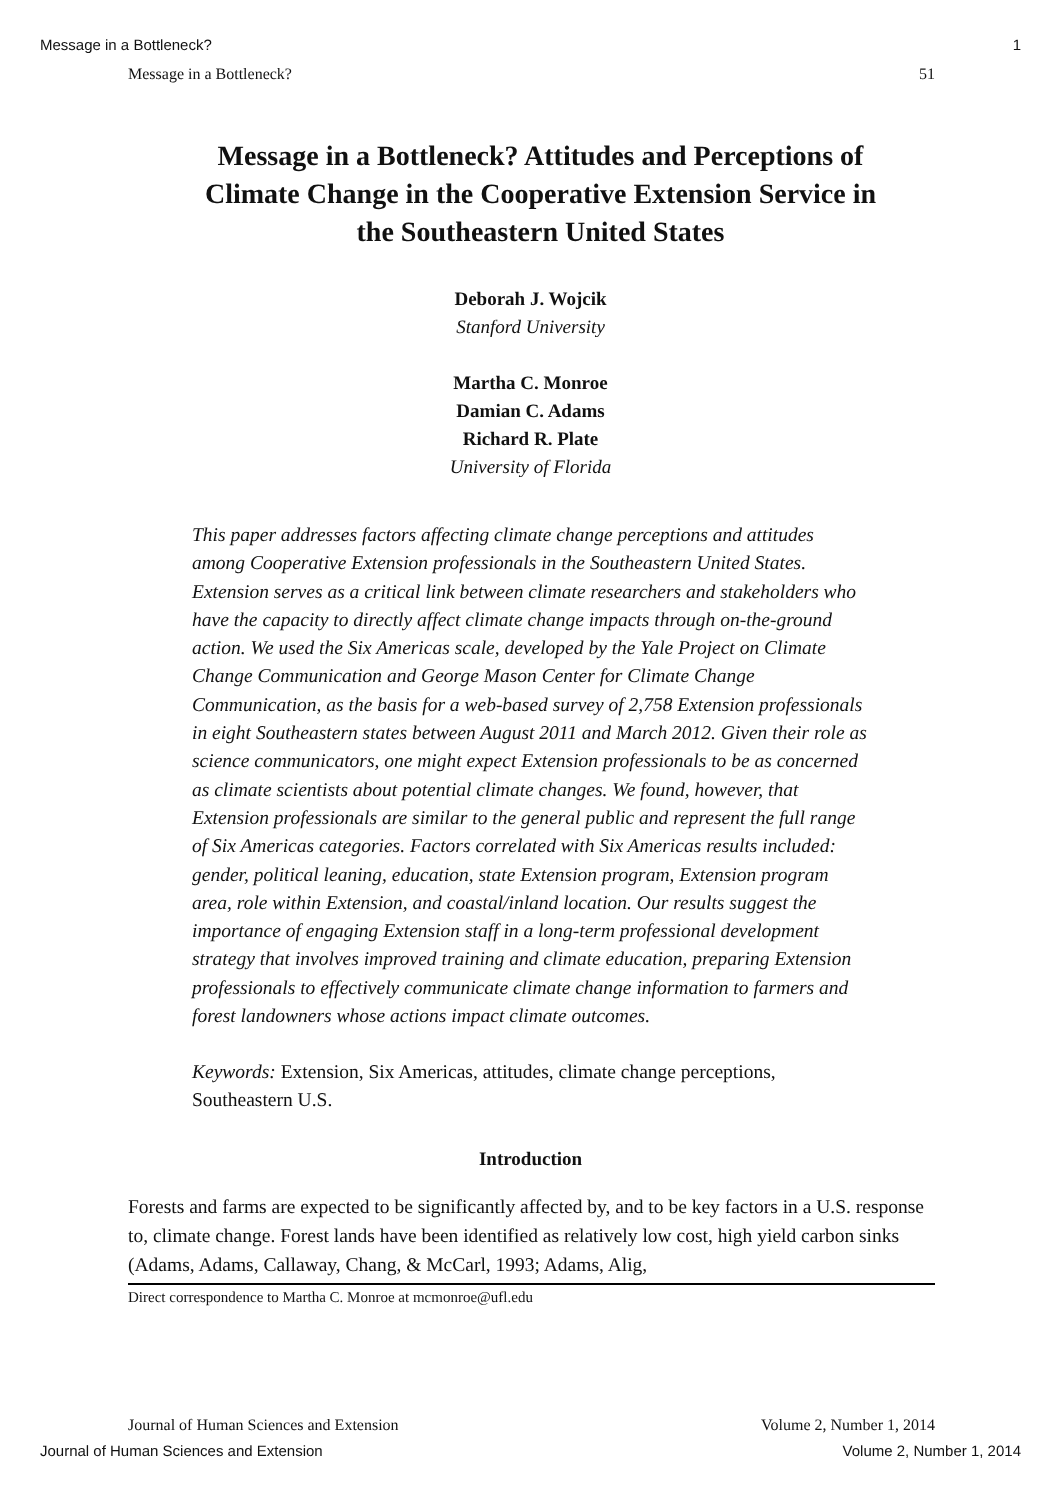Message in a Bottleneck? 1
Message in a Bottleneck? 51
Message in a Bottleneck? Attitudes and Perceptions of Climate Change in the Cooperative Extension Service in the Southeastern United States
Deborah J. Wojcik
Stanford University
Martha C. Monroe
Damian C. Adams
Richard R. Plate
University of Florida
This paper addresses factors affecting climate change perceptions and attitudes among Cooperative Extension professionals in the Southeastern United States. Extension serves as a critical link between climate researchers and stakeholders who have the capacity to directly affect climate change impacts through on-the-ground action. We used the Six Americas scale, developed by the Yale Project on Climate Change Communication and George Mason Center for Climate Change Communication, as the basis for a web-based survey of 2,758 Extension professionals in eight Southeastern states between August 2011 and March 2012. Given their role as science communicators, one might expect Extension professionals to be as concerned as climate scientists about potential climate changes. We found, however, that Extension professionals are similar to the general public and represent the full range of Six Americas categories. Factors correlated with Six Americas results included: gender, political leaning, education, state Extension program, Extension program area, role within Extension, and coastal/inland location. Our results suggest the importance of engaging Extension staff in a long-term professional development strategy that involves improved training and climate education, preparing Extension professionals to effectively communicate climate change information to farmers and forest landowners whose actions impact climate outcomes.
Keywords: Extension, Six Americas, attitudes, climate change perceptions, Southeastern U.S.
Introduction
Forests and farms are expected to be significantly affected by, and to be key factors in a U.S. response to, climate change. Forest lands have been identified as relatively low cost, high yield carbon sinks (Adams, Adams, Callaway, Chang, & McCarl, 1993; Adams, Alig,
Direct correspondence to Martha C. Monroe at mcmonroe@ufl.edu
Journal of Human Sciences and Extension Volume 2, Number 1, 2014
Journal of Human Sciences and Extension Volume 2, Number 1, 2014